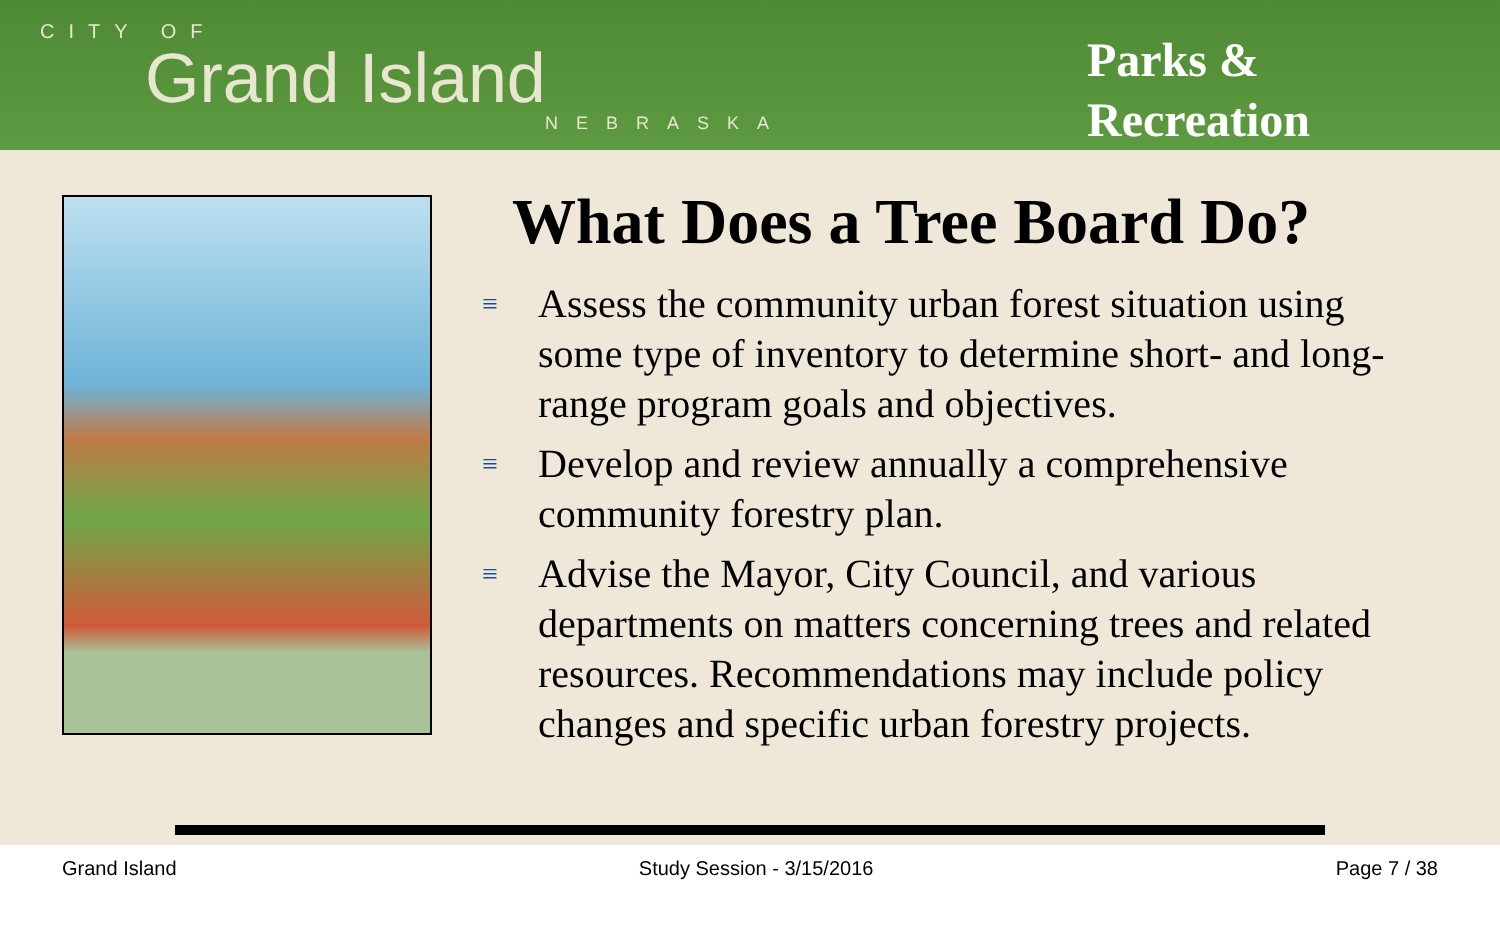CITY OF
Grand Island
NEBRASKA
Parks &
Recreation
What Does a Tree Board Do?
≡ Assess the community urban forest situation using some type of inventory to determine short- and long-range program goals and objectives.
≡ Develop and review annually a comprehensive community forestry plan.
≡ Advise the Mayor, City Council, and various departments on matters concerning trees and related resources. Recommendations may include policy changes and specific urban forestry projects.
Grand Island Study Session - 3/15/2016 Page 7 / 38